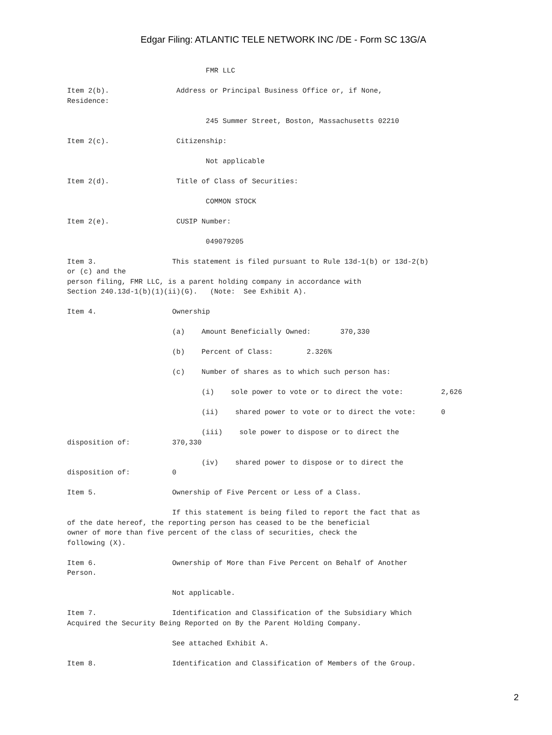Edgar Filing: ATLANTIC TELE NETWORK INC /DE - Form SC 13G/A
                                 FMR LLC

Item 2(b).                Address or Principal Business Office or, if None,
Residence:

                                 245 Summer Street, Boston, Massachusetts 02210

Item 2(c).                Citizenship:

                                 Not applicable

Item 2(d).                Title of Class of Securities:

                                 COMMON STOCK

Item 2(e).                CUSIP Number:

                                 049079205

Item 3.                  This statement is filed pursuant to Rule 13d-1(b) or 13d-2(b)
or (c) and the
person filing, FMR LLC, is a parent holding company in accordance with
Section 240.13d-1(b)(1)(ii)(G).   (Note:  See Exhibit A).

Item 4.                  Ownership

                         (a)    Amount Beneficially Owned:       370,330

                         (b)    Percent of Class:        2.326%

                         (c)    Number of shares as to which such person has:

                                (i)    sole power to vote or to direct the vote:         2,626

                                (ii)    shared power to vote or to direct the vote:      0

                                (iii)    sole power to dispose or to direct the
disposition of:          370,330

                                (iv)    shared power to dispose or to direct the
disposition of:          0

Item 5.                  Ownership of Five Percent or Less of a Class.

                         If this statement is being filed to report the fact that as
of the date hereof, the reporting person has ceased to be the beneficial
owner of more than five percent of the class of securities, check the
following (X).

Item 6.                  Ownership of More than Five Percent on Behalf of Another
Person.

                         Not applicable.

Item 7.                  Identification and Classification of the Subsidiary Which
Acquired the Security Being Reported on By the Parent Holding Company.

                         See attached Exhibit A.

Item 8.                  Identification and Classification of Members of the Group.
2